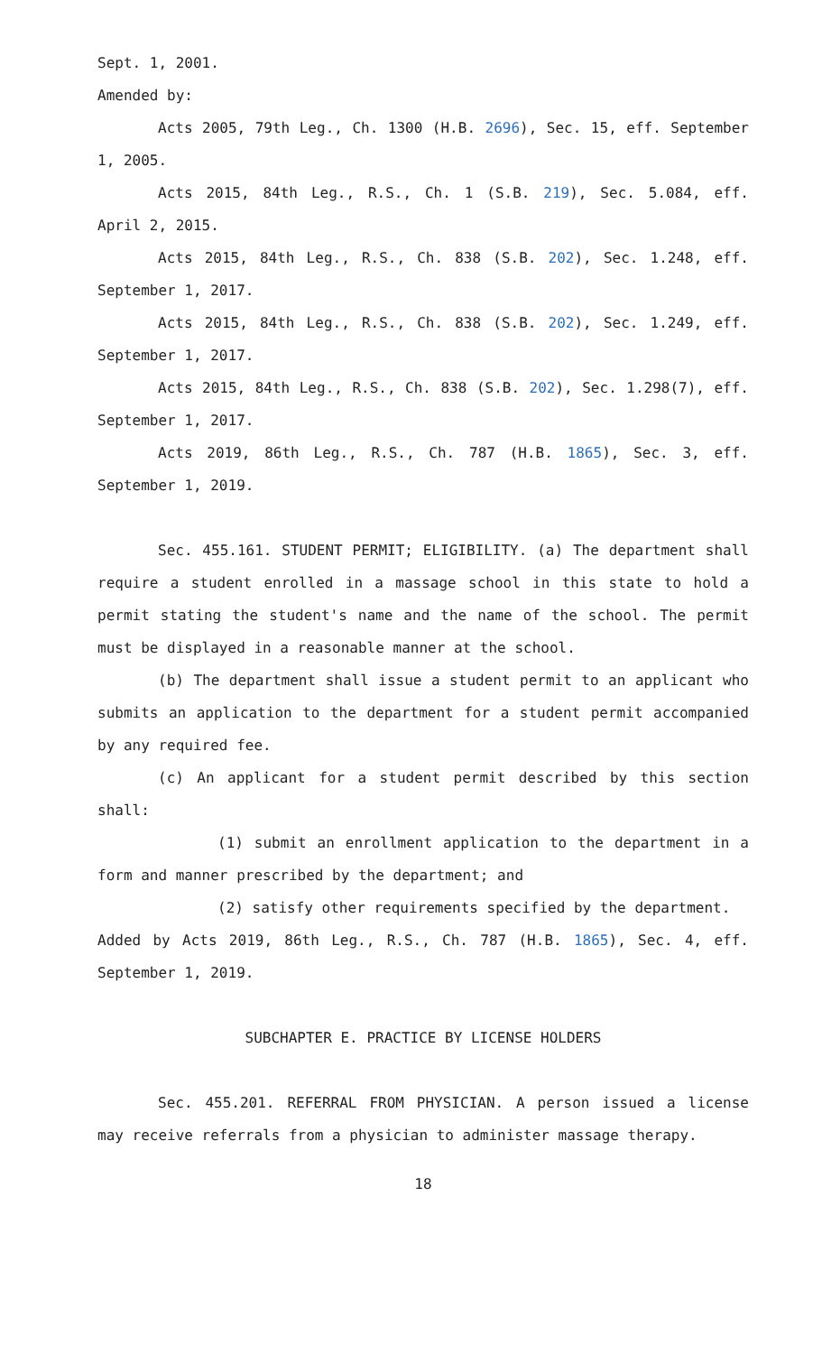Sept. 1, 2001.
Amended by:
Acts 2005, 79th Leg., Ch. 1300 (H.B. 2696), Sec. 15, eff. September 1, 2005.
Acts 2015, 84th Leg., R.S., Ch. 1 (S.B. 219), Sec. 5.084, eff. April 2, 2015.
Acts 2015, 84th Leg., R.S., Ch. 838 (S.B. 202), Sec. 1.248, eff. September 1, 2017.
Acts 2015, 84th Leg., R.S., Ch. 838 (S.B. 202), Sec. 1.249, eff. September 1, 2017.
Acts 2015, 84th Leg., R.S., Ch. 838 (S.B. 202), Sec. 1.298(7), eff. September 1, 2017.
Acts 2019, 86th Leg., R.S., Ch. 787 (H.B. 1865), Sec. 3, eff. September 1, 2019.
Sec. 455.161. STUDENT PERMIT; ELIGIBILITY. (a) The department shall require a student enrolled in a massage school in this state to hold a permit stating the student's name and the name of the school. The permit must be displayed in a reasonable manner at the school.
(b) The department shall issue a student permit to an applicant who submits an application to the department for a student permit accompanied by any required fee.
(c) An applicant for a student permit described by this section shall:
(1) submit an enrollment application to the department in a form and manner prescribed by the department; and
(2) satisfy other requirements specified by the department.
Added by Acts 2019, 86th Leg., R.S., Ch. 787 (H.B. 1865), Sec. 4, eff. September 1, 2019.
SUBCHAPTER E. PRACTICE BY LICENSE HOLDERS
Sec. 455.201. REFERRAL FROM PHYSICIAN. A person issued a license may receive referrals from a physician to administer massage therapy.
18